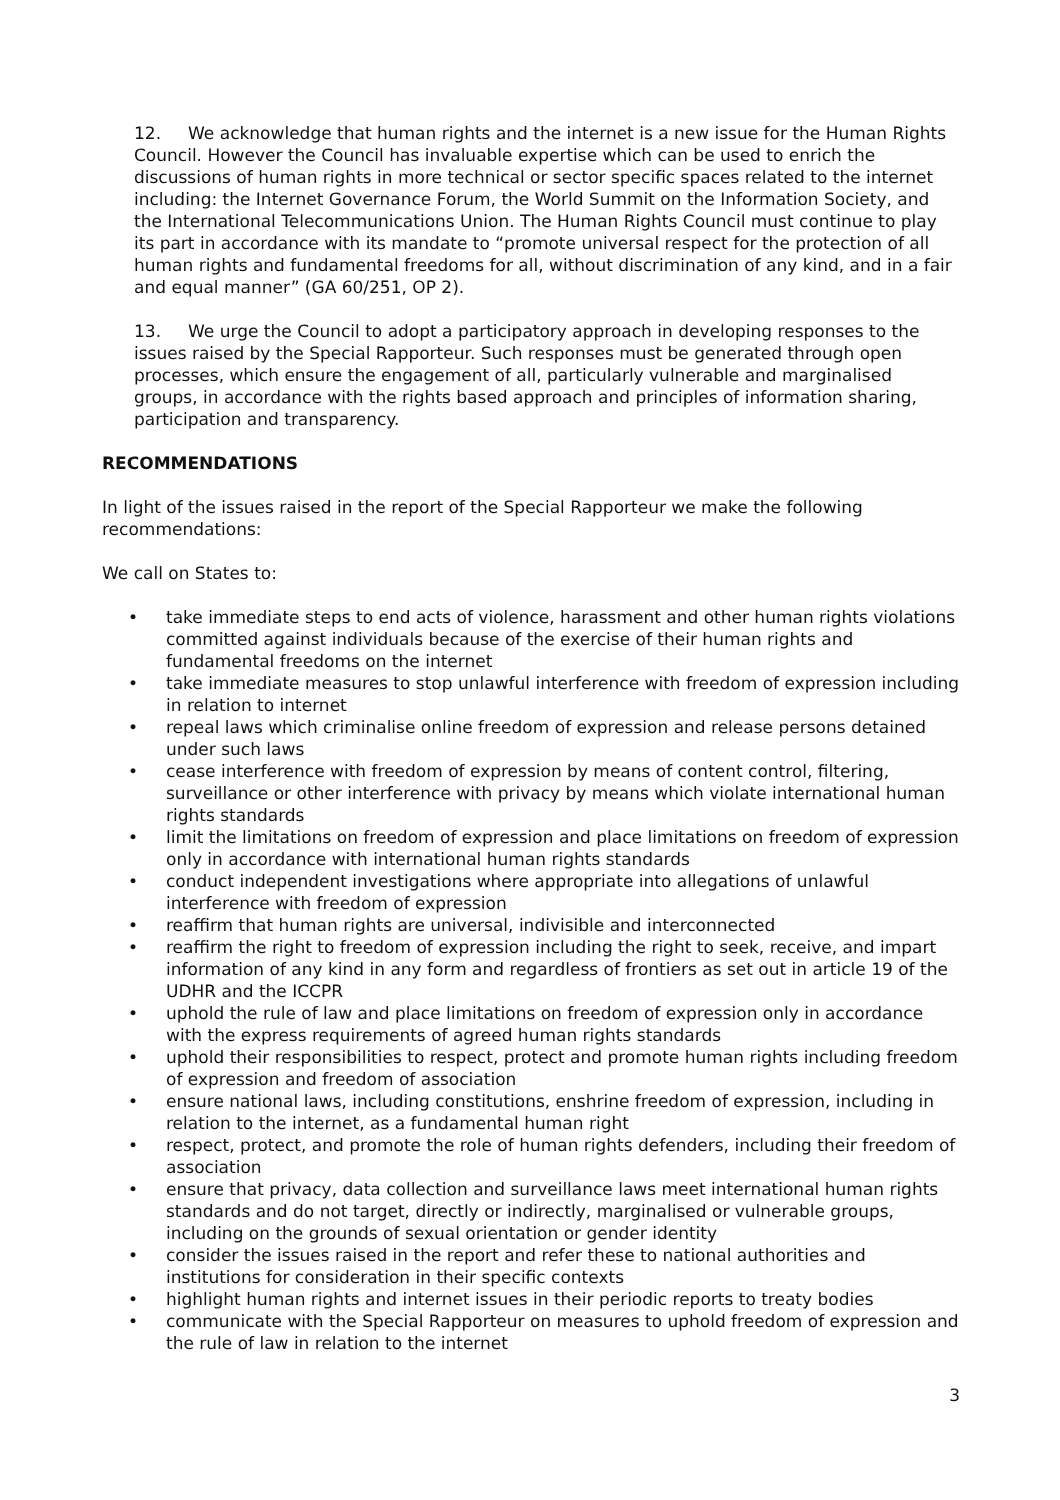12. We acknowledge that human rights and the internet is a new issue for the Human Rights Council. However the Council has invaluable expertise which can be used to enrich the discussions of human rights in more technical or sector specific spaces related to the internet including: the Internet Governance Forum, the World Summit on the Information Society, and the International Telecommunications Union. The Human Rights Council must continue to play its part in accordance with its mandate to “promote universal respect for the protection of all human rights and fundamental freedoms for all, without discrimination of any kind, and in a fair and equal manner” (GA 60/251, OP 2).
13. We urge the Council to adopt a participatory approach in developing responses to the issues raised by the Special Rapporteur. Such responses must be generated through open processes, which ensure the engagement of all, particularly vulnerable and marginalised groups, in accordance with the rights based approach and principles of information sharing, participation and transparency.
RECOMMENDATIONS
In light of the issues raised in the report of the Special Rapporteur we make the following recommendations:
We call on States to:
• take immediate steps to end acts of violence, harassment and other human rights violations committed against individuals because of the exercise of their human rights and fundamental freedoms on the internet
• take immediate measures to stop unlawful interference with freedom of expression including in relation to internet
• repeal laws which criminalise online freedom of expression and release persons detained under such laws
• cease interference with freedom of expression by means of content control, filtering, surveillance or other interference with privacy by means which violate international human rights standards
• limit the limitations on freedom of expression and place limitations on freedom of expression only in accordance with international human rights standards
• conduct independent investigations where appropriate into allegations of unlawful interference with freedom of expression
• reaffirm that human rights are universal, indivisible and interconnected
• reaffirm the right to freedom of expression including the right to seek, receive, and impart information of any kind in any form and regardless of frontiers as set out in article 19 of the UDHR and the ICCPR
• uphold the rule of law and place limitations on freedom of expression only in accordance with the express requirements of agreed human rights standards
• uphold their responsibilities to respect, protect and promote human rights including freedom of expression and freedom of association
• ensure national laws, including constitutions, enshrine freedom of expression, including in relation to the internet, as a fundamental human right
• respect, protect, and promote the role of human rights defenders, including their freedom of association
• ensure that privacy, data collection and surveillance laws meet international human rights standards and do not target, directly or indirectly, marginalised or vulnerable groups, including on the grounds of sexual orientation or gender identity
• consider the issues raised in the report and refer these to national authorities and institutions for consideration in their specific contexts
• highlight human rights and internet issues in their periodic reports to treaty bodies
• communicate with the Special Rapporteur on measures to uphold freedom of expression and the rule of law in relation to the internet
3